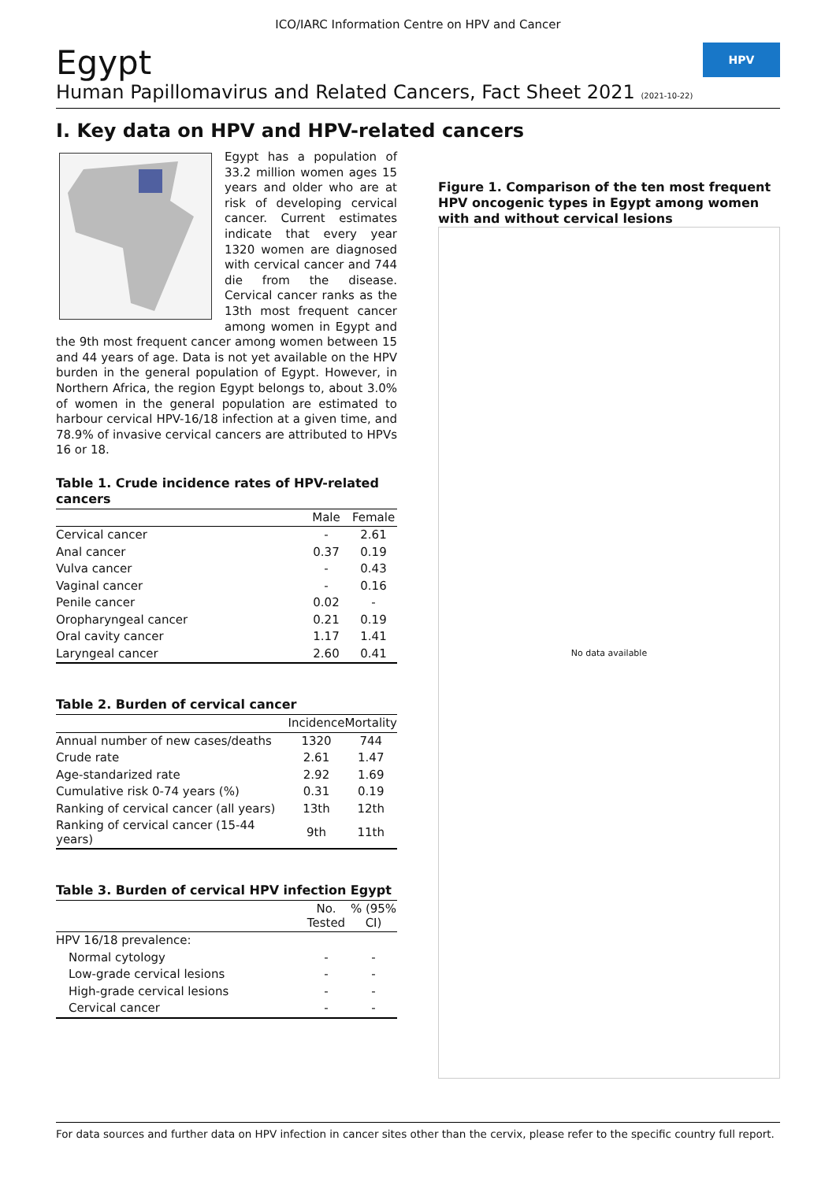ICO/IARC Information Centre on HPV and Cancer
Egypt
Human Papillomavirus and Related Cancers, Fact Sheet 2021 (2021-10-22)
HPV
I. Key data on HPV and HPV-related cancers
Egypt has a population of 33.2 million women ages 15 years and older who are at risk of developing cervical cancer. Current estimates indicate that every year 1320 women are diagnosed with cervical cancer and 744 die from the disease. Cervical cancer ranks as the 13th most frequent cancer among women in Egypt and the 9th most frequent cancer among women between 15 and 44 years of age. Data is not yet available on the HPV burden in the general population of Egypt. However, in Northern Africa, the region Egypt belongs to, about 3.0% of women in the general population are estimated to harbour cervical HPV-16/18 infection at a given time, and 78.9% of invasive cervical cancers are attributed to HPVs 16 or 18.
Table 1. Crude incidence rates of HPV-related cancers
| | Male | Female |
| --- | --- | --- |
| Cervical cancer | - | 2.61 |
| Anal cancer | 0.37 | 0.19 |
| Vulva cancer | - | 0.43 |
| Vaginal cancer | - | 0.16 |
| Penile cancer | 0.02 | - |
| Oropharyngeal cancer | 0.21 | 0.19 |
| Oral cavity cancer | 1.17 | 1.41 |
| Laryngeal cancer | 2.60 | 0.41 |
Table 2. Burden of cervical cancer
| | Incidence | Mortality |
| --- | --- | --- |
| Annual number of new cases/deaths | 1320 | 744 |
| Crude rate | 2.61 | 1.47 |
| Age-standarized rate | 2.92 | 1.69 |
| Cumulative risk 0-74 years (%) | 0.31 | 0.19 |
| Ranking of cervical cancer (all years) | 13th | 12th |
| Ranking of cervical cancer (15-44 years) | 9th | 11th |
Table 3. Burden of cervical HPV infection Egypt
| | No. Tested | % (95% CI) |
| --- | --- | --- |
| HPV 16/18 prevalence: | | |
| Normal cytology | - | - |
| Low-grade cervical lesions | - | - |
| High-grade cervical lesions | - | - |
| Cervical cancer | - | - |
Figure 1. Comparison of the ten most frequent HPV oncogenic types in Egypt among women with and without cervical lesions
No data available
For data sources and further data on HPV infection in cancer sites other than the cervix, please refer to the specific country full report.